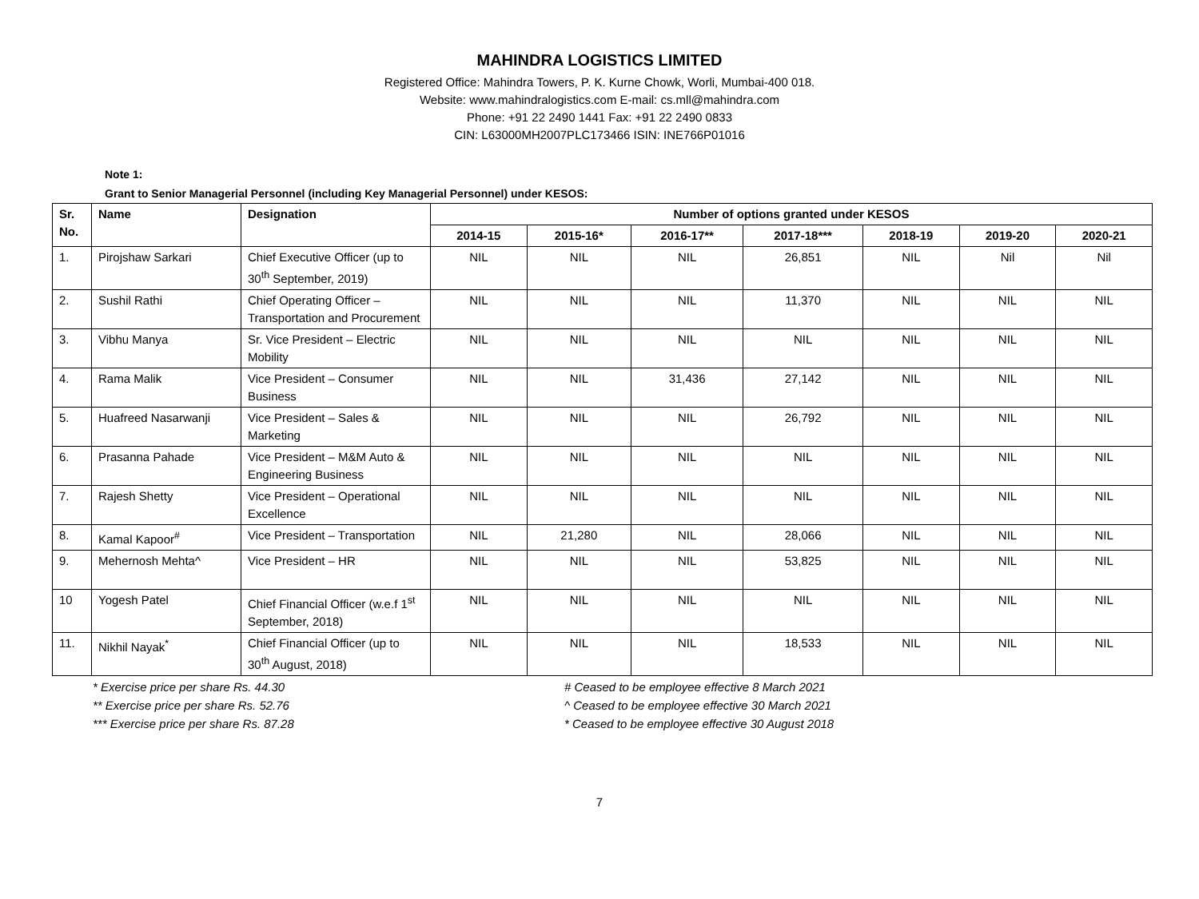MAHINDRA LOGISTICS LIMITED
Registered Office: Mahindra Towers, P. K. Kurne Chowk, Worli, Mumbai-400 018.
Website: www.mahindralogistics.com E-mail: cs.mll@mahindra.com
Phone: +91 22 2490 1441 Fax: +91 22 2490 0833
CIN: L63000MH2007PLC173466 ISIN: INE766P01016
Note 1:
Grant to Senior Managerial Personnel (including Key Managerial Personnel) under KESOS:
| Sr. No. | Name | Designation | Number of options granted under KESOS | | | | | | |
| --- | --- | --- | --- | --- | --- | --- | --- | --- | --- |
| | | | 2014-15 | 2015-16* | 2016-17** | 2017-18*** | 2018-19 | 2019-20 | 2020-21 |
| 1. | Pirojshaw Sarkari | Chief Executive Officer (up to 30<sup>th</sup> September, 2019) | NIL | NIL | NIL | 26,851 | NIL | Nil | Nil |
| 2. | Sushil Rathi | Chief Operating Officer – Transportation and Procurement | NIL | NIL | NIL | 11,370 | NIL | NIL | NIL |
| 3. | Vibhu Manya | Sr. Vice President – Electric Mobility | NIL | NIL | NIL | NIL | NIL | NIL | NIL |
| 4. | Rama Malik | Vice President – Consumer Business | NIL | NIL | 31,436 | 27,142 | NIL | NIL | NIL |
| 5. | Huafreed Nasarwanji | Vice President – Sales & Marketing | NIL | NIL | NIL | 26,792 | NIL | NIL | NIL |
| 6. | Prasanna Pahade | Vice President – M&M Auto & Engineering Business | NIL | NIL | NIL | NIL | NIL | NIL | NIL |
| 7. | Rajesh Shetty | Vice President – Operational Excellence | NIL | NIL | NIL | NIL | NIL | NIL | NIL |
| 8. | Kamal Kapoor<sup>#</sup> | Vice President – Transportation | NIL | 21,280 | NIL | 28,066 | NIL | NIL | NIL |
| 9. | Mehernosh Mehta^ | Vice President – HR | NIL | NIL | NIL | 53,825 | NIL | NIL | NIL |
| 10 | Yogesh Patel | Chief Financial Officer (w.e.f 1<sup>st</sup> September, 2018) | NIL | NIL | NIL | NIL | NIL | NIL | NIL |
| 11. | Nikhil Nayak<sup>*</sup> | Chief Financial Officer (up to 30<sup>th</sup> August, 2018) | NIL | NIL | NIL | 18,533 | NIL | NIL | NIL |
* Exercise price per share Rs. 44.30
** Exercise price per share Rs. 52.76
*** Exercise price per share Rs. 87.28
# Ceased to be employee effective 8 March 2021
^ Ceased to be employee effective 30 March 2021
* Ceased to be employee effective 30 August 2018
7